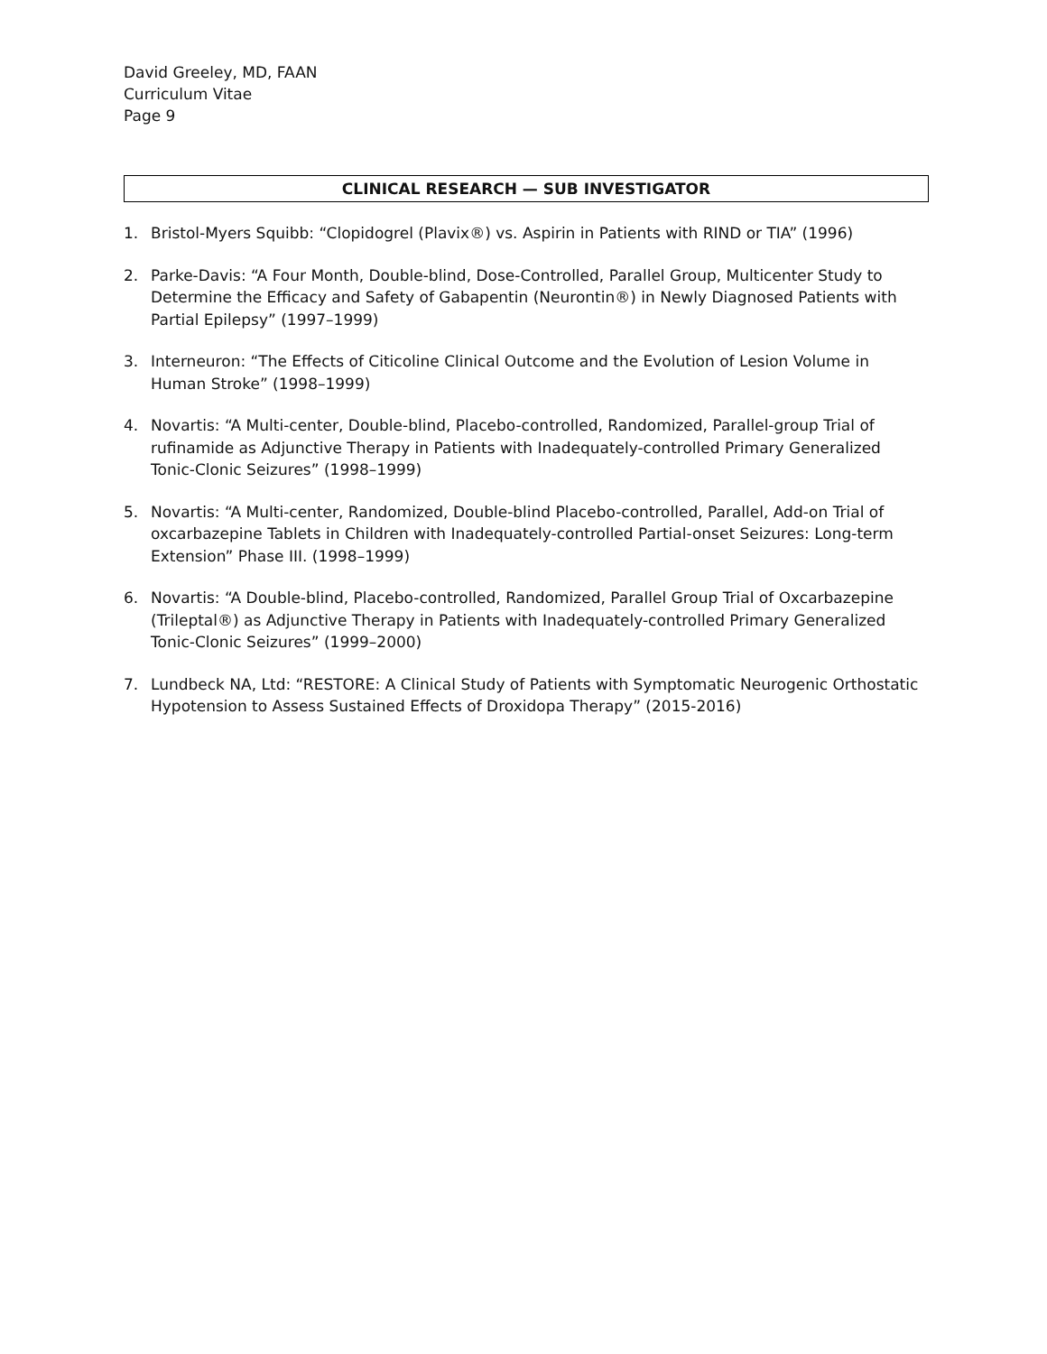David Greeley, MD, FAAN
Curriculum Vitae
Page 9
CLINICAL RESEARCH — SUB INVESTIGATOR
1. Bristol-Myers Squibb: “Clopidogrel (Plavix®) vs. Aspirin in Patients with RIND or TIA” (1996)
2. Parke-Davis: “A Four Month, Double-blind, Dose-Controlled, Parallel Group, Multicenter Study to Determine the Efficacy and Safety of Gabapentin (Neurontin®) in Newly Diagnosed Patients with Partial Epilepsy” (1997–1999)
3. Interneuron: “The Effects of Citicoline Clinical Outcome and the Evolution of Lesion Volume in Human Stroke” (1998–1999)
4. Novartis: “A Multi-center, Double-blind, Placebo-controlled, Randomized, Parallel-group Trial of rufinamide as Adjunctive Therapy in Patients with Inadequately-controlled Primary Generalized Tonic-Clonic Seizures” (1998–1999)
5. Novartis: “A Multi-center, Randomized, Double-blind Placebo-controlled, Parallel, Add-on Trial of oxcarbazepine Tablets in Children with Inadequately-controlled Partial-onset Seizures: Long-term Extension” Phase III. (1998–1999)
6. Novartis: “A Double-blind, Placebo-controlled, Randomized, Parallel Group Trial of Oxcarbazepine (Trileptal®) as Adjunctive Therapy in Patients with Inadequately-controlled Primary Generalized Tonic-Clonic Seizures” (1999–2000)
7. Lundbeck NA, Ltd: “RESTORE: A Clinical Study of Patients with Symptomatic Neurogenic Orthostatic Hypotension to Assess Sustained Effects of Droxidopa Therapy” (2015-2016)